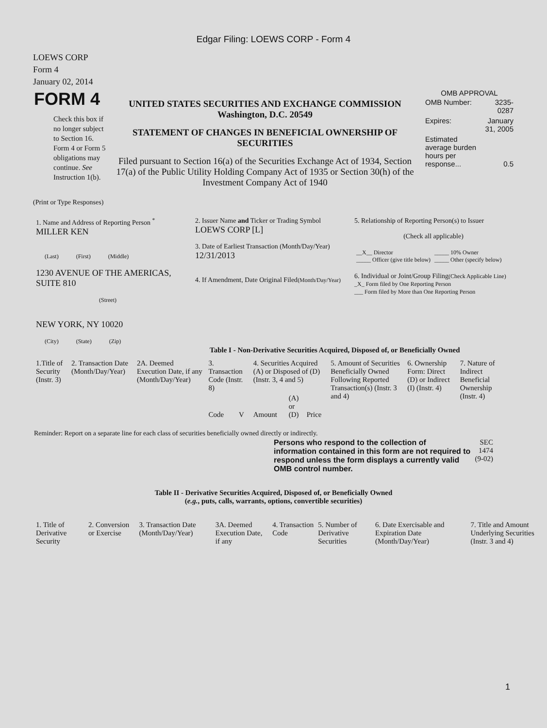Edgar Filing: LOEWS CORP - Form 4
LOEWS CORP
Form 4
January 02, 2014
| FORM 4 Check this box if no longer subject to Section 16. Form 4 or Form 5 obligations may continue. See Instruction 1(b). | UNITED STATES SECURITIES AND EXCHANGE COMMISSION Washington, D.C. 20549 STATEMENT OF CHANGES IN BENEFICIAL OWNERSHIP OF SECURITIES Filed pursuant to Section 16(a) of the Securities Exchange Act of 1934, Section 17(a) of the Public Utility Holding Company Act of 1935 or Section 30(h) of the Investment Company Act of 1940 | OMB APPROVAL / OMB Number: / 3235-0287 / / Expires: / January 31, 2005 / / Estimated average burden hours per response... / 0.5 / |
(Print or Type Responses)
| 1. Name and Address of Reporting Person <sup>*</sup> MILLER KEN (Last) (First) (Middle) 1230 AVENUE OF THE AMERICAS, SUITE 810 (Street) NEW YORK, NY 10020 (City) (State) (Zip) | 2. Issuer Name and Ticker or Trading Symbol LOEWS CORP [L] 3. Date of Earliest Transaction (Month/Day/Year) 12/31/2013 4. If Amendment, Date Original Filed (Month/Day/Year) | 5. Relationship of Reporting Person(s) to Issuer (Check all applicable) / __X__ Director _____ Officer (give title below) / _____ 10% Owner _____ Other (specify below) / 6. Individual or Joint/Group Filing (Check Applicable Line) _X_ Form filed by One Reporting Person ___ Form filed by More than One Reporting Person |
Table I - Non-Derivative Securities Acquired, Disposed of, or Beneficially Owned
| 1.Title of Security (Instr. 3) | 2. Transaction Date (Month/Day/Year) | 2A. Deemed Execution Date, if any (Month/Day/Year) | 3. Transaction Code (Instr. 8) | | 4. Securities Acquired (A) or Disposed of (D) (Instr. 3, 4 and 5) | | | 5. Amount of Securities Beneficially Owned Following Reported Transaction(s) (Instr. 3 and 4) | 6. Ownership Form: Direct (D) or Indirect (I) (Instr. 4) | 7. Nature of Indirect Beneficial Ownership (Instr. 4) |
| | | | Code | V | Amount | (A) or (D) | Price | | | |
Reminder: Report on a separate line for each class of securities beneficially owned directly or indirectly.
| Persons who respond to the collection of information contained in this form are not required to respond unless the form displays a currently valid OMB control number. | SEC 1474 (9-02) |
Table II - Derivative Securities Acquired, Disposed of, or Beneficially Owned
(e.g., puts, calls, warrants, options, convertible securities)
| 1. Title of Derivative Security | 2. Conversion or Exercise | 3. Transaction Date (Month/Day/Year) | 3A. Deemed Execution Date, if any | 4. Transaction Code | 5. Number of Derivative Securities | 6. Date Exercisable and Expiration Date (Month/Day/Year) | 7. Title and Amount Underlying Securities (Instr. 3 and 4) |
1